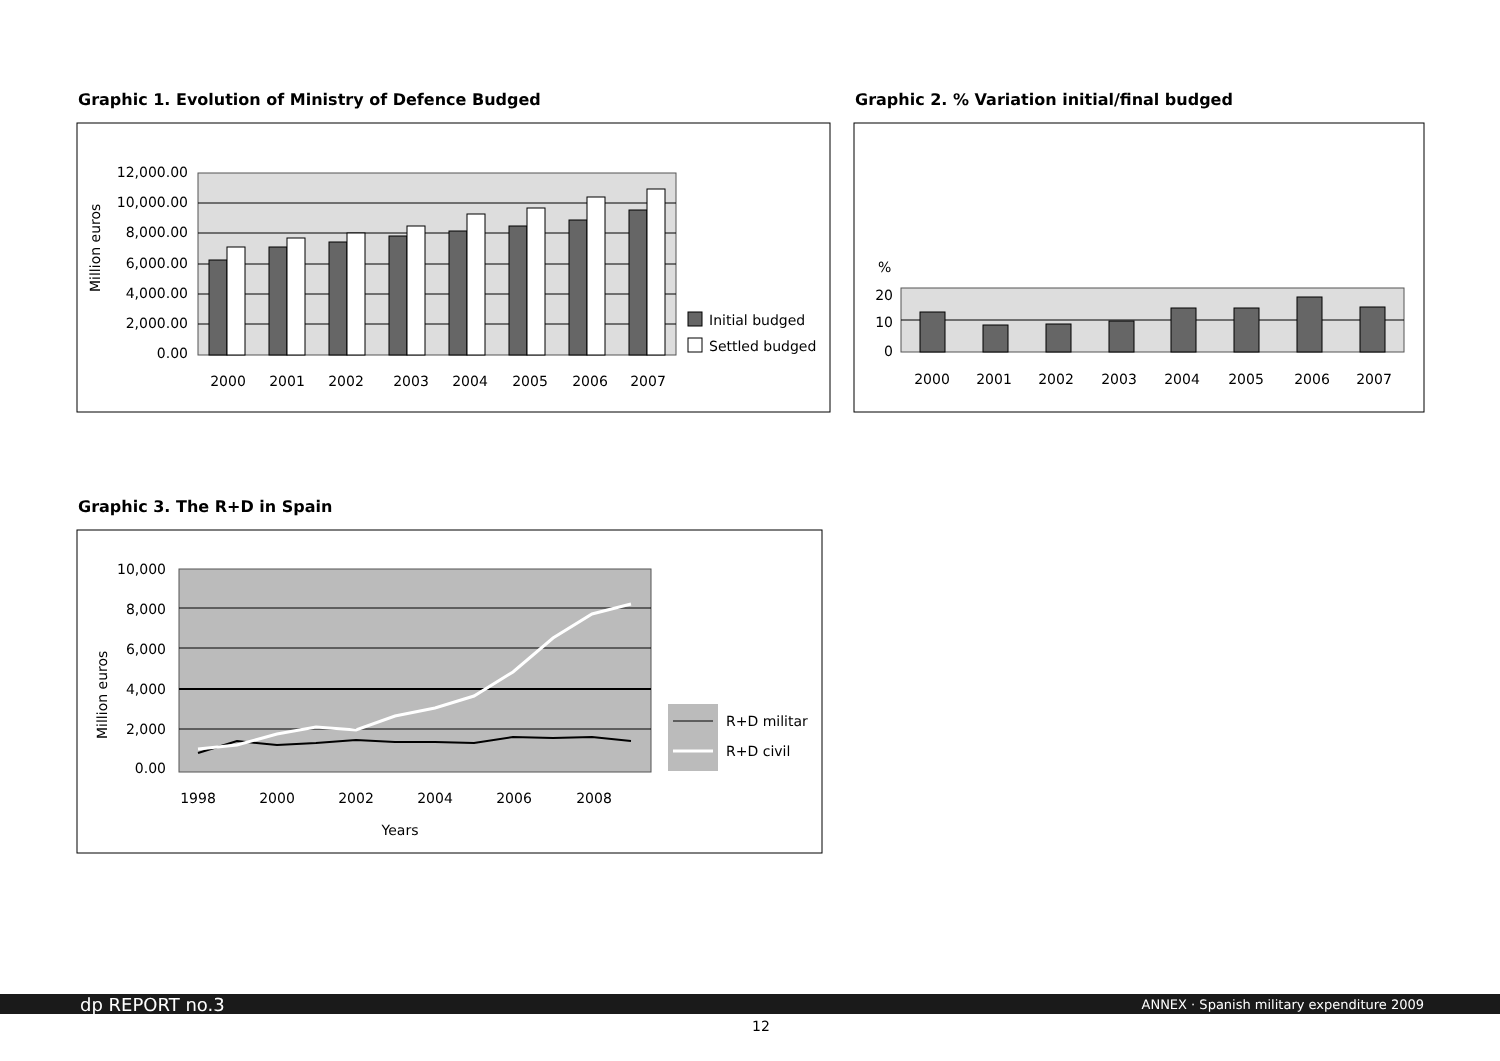Graphic 1. Evolution of Ministry of Defence Budged
12,000.00
10,000.00
8,000.00
6,000.00
4,000.00
2,000.00
0.00
Million euros
2000
2001
2002
2003
2004
2005
2006
2007
Initial budged
Settled budged
Graphic 2. % Variation initial/final budged
%
20
10
0
2000
2001
2002
2003
2004
2005
2006
2007
Graphic 3. The R+D in Spain
10,000
8,000
6,000
4,000
2,000
0.00
Million euros
1998
2000
2002
2004
2006
2008
Years
R+D militar
R+D civil
dp REPORT no.3 ANNEX · Spanish military expenditure 2009
12